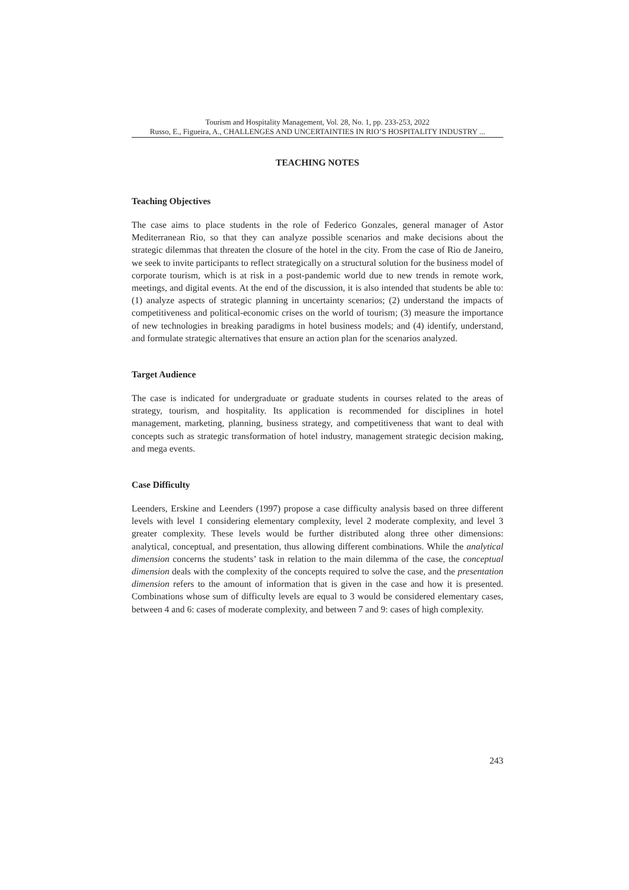Tourism and Hospitality Management, Vol. 28, No. 1, pp. 233-253, 2022
Russo, E., Figueira, A., CHALLENGES AND UNCERTAINTIES IN RIO’S HOSPITALITY INDUSTRY ...
TEACHING NOTES
Teaching Objectives
The case aims to place students in the role of Federico Gonzales, general manager of Astor Mediterranean Rio, so that they can analyze possible scenarios and make decisions about the strategic dilemmas that threaten the closure of the hotel in the city. From the case of Rio de Janeiro, we seek to invite participants to reflect strategically on a structural solution for the business model of corporate tourism, which is at risk in a post-pandemic world due to new trends in remote work, meetings, and digital events. At the end of the discussion, it is also intended that students be able to: (1) analyze aspects of strategic planning in uncertainty scenarios; (2) understand the impacts of competitiveness and political-economic crises on the world of tourism; (3) measure the importance of new technologies in breaking paradigms in hotel business models; and (4) identify, understand, and formulate strategic alternatives that ensure an action plan for the scenarios analyzed.
Target Audience
The case is indicated for undergraduate or graduate students in courses related to the areas of strategy, tourism, and hospitality. Its application is recommended for disciplines in hotel management, marketing, planning, business strategy, and competitiveness that want to deal with concepts such as strategic transformation of hotel industry, management strategic decision making, and mega events.
Case Difficulty
Leenders, Erskine and Leenders (1997) propose a case difficulty analysis based on three different levels with level 1 considering elementary complexity, level 2 moderate complexity, and level 3 greater complexity. These levels would be further distributed along three other dimensions: analytical, conceptual, and presentation, thus allowing different combinations. While the analytical dimension concerns the students’ task in relation to the main dilemma of the case, the conceptual dimension deals with the complexity of the concepts required to solve the case, and the presentation dimension refers to the amount of information that is given in the case and how it is presented. Combinations whose sum of difficulty levels are equal to 3 would be considered elementary cases, between 4 and 6: cases of moderate complexity, and between 7 and 9: cases of high complexity.
243